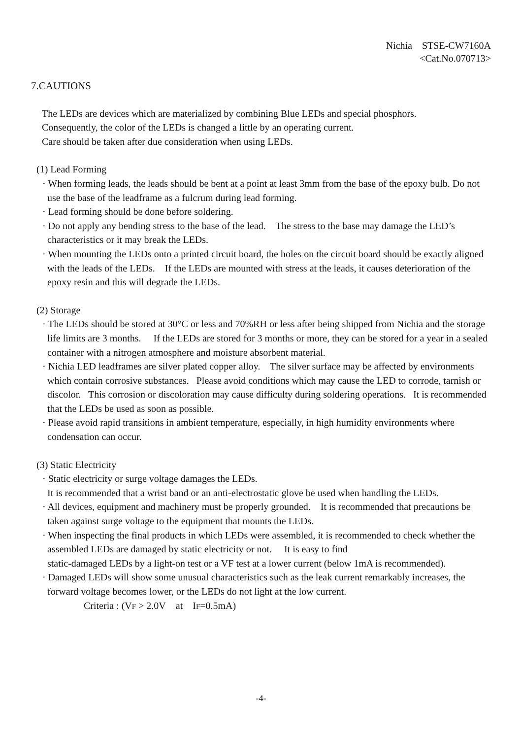Nichia STSE-CW7160A
<Cat.No.070713>
7.CAUTIONS
The LEDs are devices which are materialized by combining Blue LEDs and special phosphors.
Consequently, the color of the LEDs is changed a little by an operating current.
Care should be taken after due consideration when using LEDs.
(1) Lead Forming
· When forming leads, the leads should be bent at a point at least 3mm from the base of the epoxy bulb. Do not use the base of the leadframe as a fulcrum during lead forming.
· Lead forming should be done before soldering.
· Do not apply any bending stress to the base of the lead. The stress to the base may damage the LED’s characteristics or it may break the LEDs.
· When mounting the LEDs onto a printed circuit board, the holes on the circuit board should be exactly aligned with the leads of the LEDs. If the LEDs are mounted with stress at the leads, it causes deterioration of the epoxy resin and this will degrade the LEDs.
(2) Storage
· The LEDs should be stored at 30°C or less and 70%RH or less after being shipped from Nichia and the storage life limits are 3 months. If the LEDs are stored for 3 months or more, they can be stored for a year in a sealed container with a nitrogen atmosphere and moisture absorbent material.
· Nichia LED leadframes are silver plated copper alloy. The silver surface may be affected by environments which contain corrosive substances. Please avoid conditions which may cause the LED to corrode, tarnish or discolor. This corrosion or discoloration may cause difficulty during soldering operations. It is recommended that the LEDs be used as soon as possible.
· Please avoid rapid transitions in ambient temperature, especially, in high humidity environments where condensation can occur.
(3) Static Electricity
· Static electricity or surge voltage damages the LEDs.
It is recommended that a wrist band or an anti-electrostatic glove be used when handling the LEDs.
· All devices, equipment and machinery must be properly grounded. It is recommended that precautions be taken against surge voltage to the equipment that mounts the LEDs.
· When inspecting the final products in which LEDs were assembled, it is recommended to check whether the assembled LEDs are damaged by static electricity or not. It is easy to find
static-damaged LEDs by a light-on test or a VF test at a lower current (below 1mA is recommended).
· Damaged LEDs will show some unusual characteristics such as the leak current remarkably increases, the forward voltage becomes lower, or the LEDs do not light at the low current.
Criteria : (VF > 2.0V at IF=0.5mA)
-4-